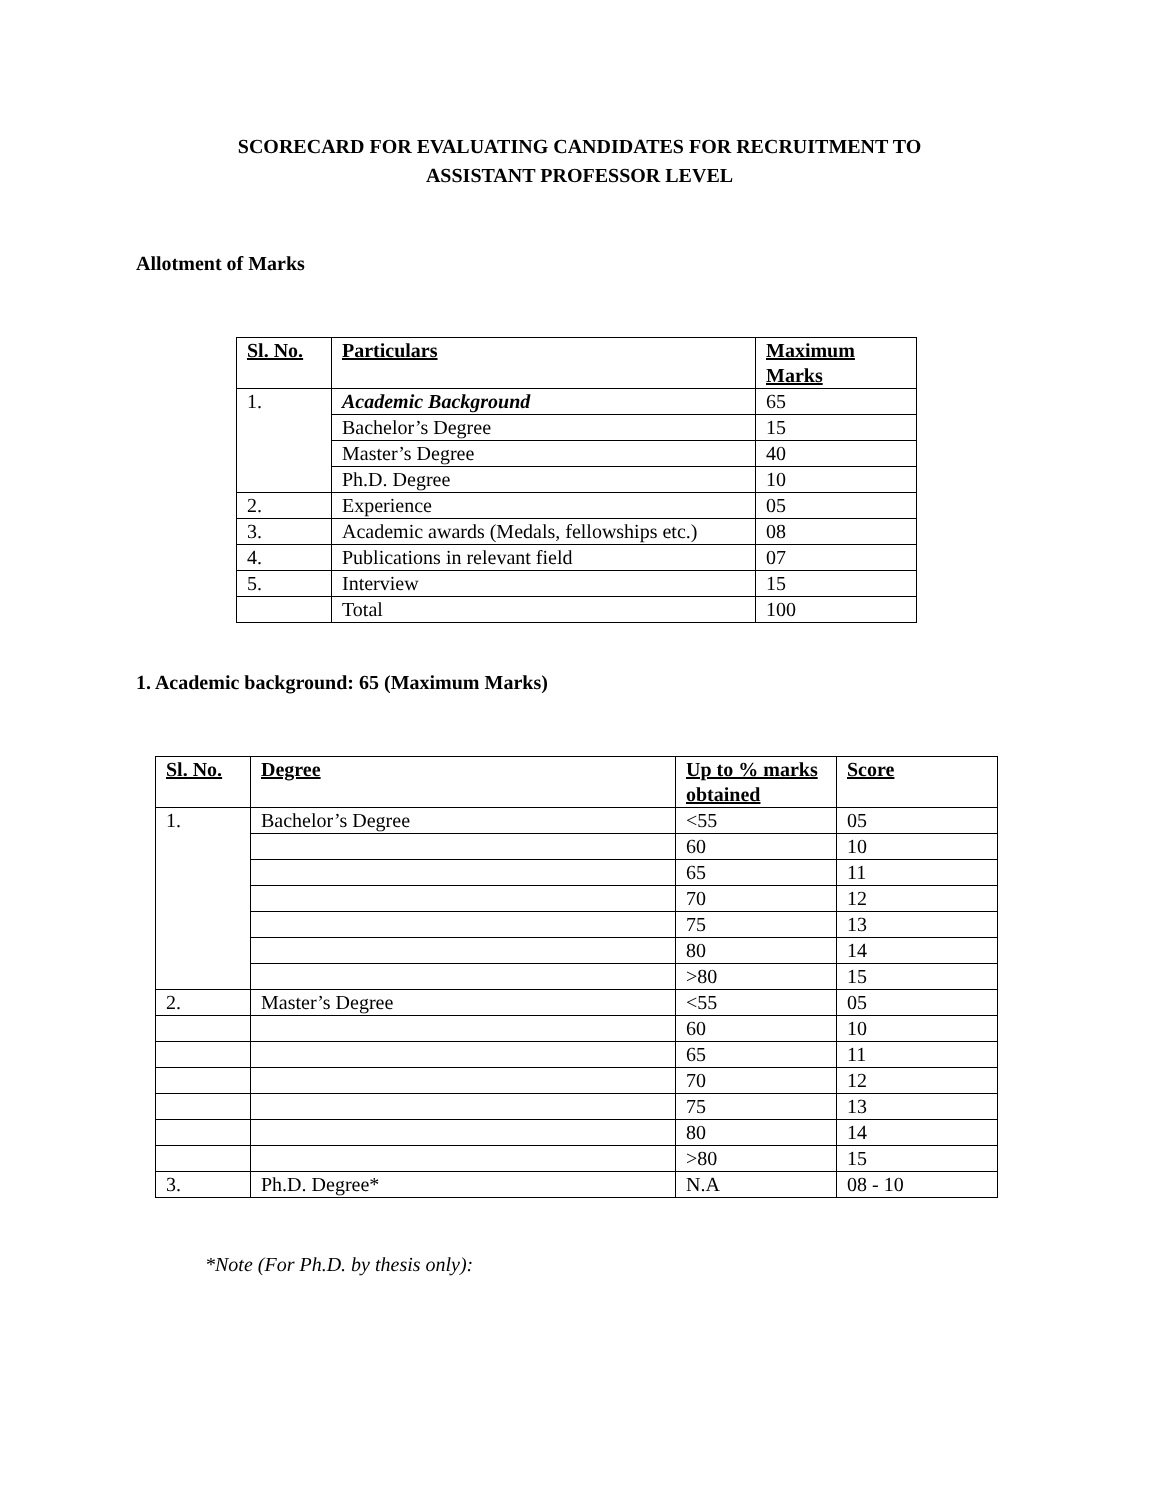SCORECARD FOR EVALUATING CANDIDATES FOR RECRUITMENT TO
ASSISTANT PROFESSOR LEVEL
Allotment of Marks
| Sl. No. | Particulars | Maximum Marks |
| --- | --- | --- |
| 1. | Academic Background | 65 |
| | Bachelor’s Degree | 15 |
| | Master’s Degree | 40 |
| | Ph.D. Degree | 10 |
| 2. | Experience | 05 |
| 3. | Academic awards (Medals, fellowships etc.) | 08 |
| 4. | Publications in relevant field | 07 |
| 5. | Interview | 15 |
| | Total | 100 |
1. Academic background: 65 (Maximum Marks)
| Sl. No. | Degree | Up to % marks obtained | Score |
| --- | --- | --- | --- |
| 1. | Bachelor’s Degree | <55 | 05 |
| | | 60 | 10 |
| | | 65 | 11 |
| | | 70 | 12 |
| | | 75 | 13 |
| | | 80 | 14 |
| | | >80 | 15 |
| 2. | Master’s Degree | <55 | 05 |
| | | 60 | 10 |
| | | 65 | 11 |
| | | 70 | 12 |
| | | 75 | 13 |
| | | 80 | 14 |
| | | >80 | 15 |
| 3. | Ph.D. Degree* | N.A | 08 - 10 |
*Note (For Ph.D. by thesis only):